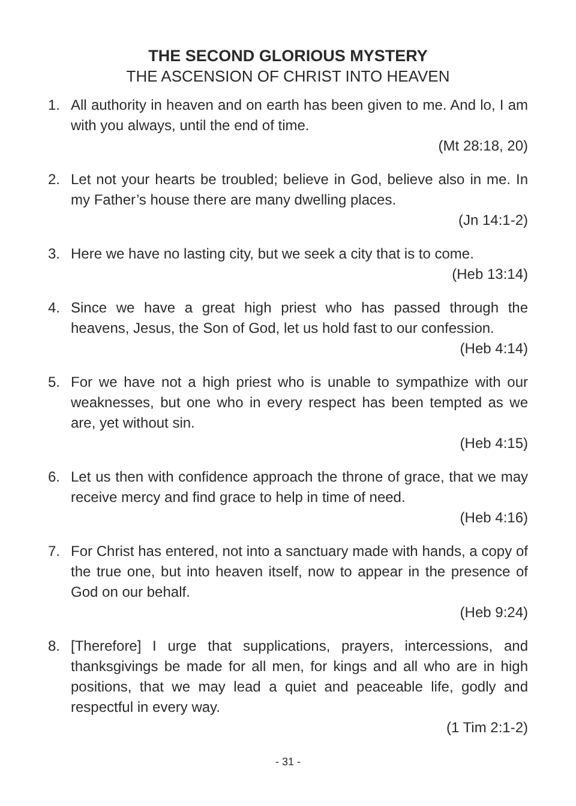THE SECOND GLORIOUS MYSTERY
THE ASCENSION OF CHRIST INTO HEAVEN
1. All authority in heaven and on earth has been given to me. And lo, I am with you always, until the end of time.
(Mt 28:18, 20)
2. Let not your hearts be troubled; believe in God, believe also in me. In my Father’s house there are many dwelling places.
(Jn 14:1-2)
3. Here we have no lasting city, but we seek a city that is to come.
(Heb 13:14)
4. Since we have a great high priest who has passed through the heavens, Jesus, the Son of God, let us hold fast to our confession.
(Heb 4:14)
5. For we have not a high priest who is unable to sympathize with our weaknesses, but one who in every respect has been tempted as we are, yet without sin.
(Heb 4:15)
6. Let us then with confidence approach the throne of grace, that we may receive mercy and find grace to help in time of need.
(Heb 4:16)
7. For Christ has entered, not into a sanctuary made with hands, a copy of the true one, but into heaven itself, now to appear in the presence of God on our behalf.
(Heb 9:24)
8. [Therefore] I urge that supplications, prayers, intercessions, and thanksgivings be made for all men, for kings and all who are in high positions, that we may lead a quiet and peaceable life, godly and respectful in every way.
(1 Tim 2:1-2)
- 31 -